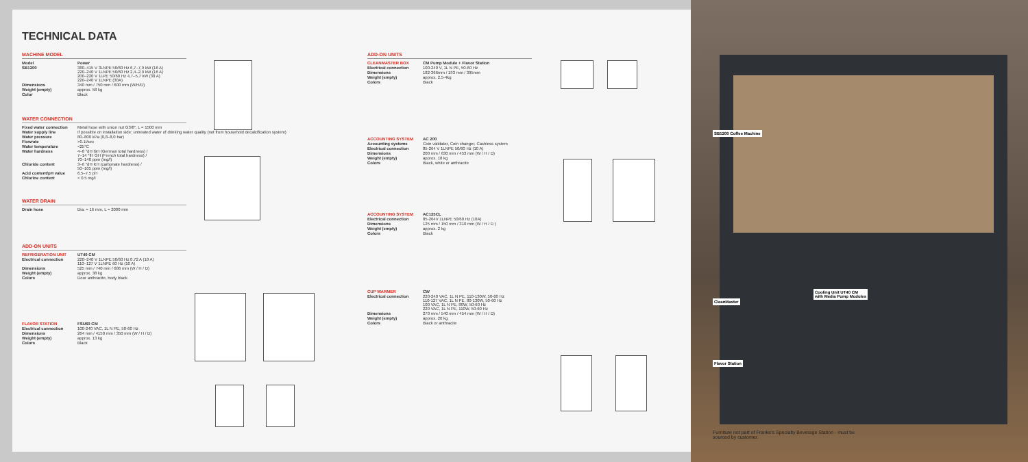TECHNICAL DATA
MACHINE MODEL
| Model | Power |
| SB1200 | 380–415 V 3LNPE 50/60 Hz 6,7–7,9 kW (16 A) 220–240 V 1LNPE 50/60 Hz 2,4–2,9 kW (16 A) 200–220 V 1LPE 50/60 Hz 4,7–5,7 kW (30 A) 220–240 V 1LNPE (30A) |
| Dimensions | 340 mm / 750 mm / 600 mm (W/H/D) |
| Weight (empty) | approx. 58 kg |
| Color | Black |
WATER CONNECTION
| Fixed water connection | Metal hose with union nut G3/8", L = 1500 mm |
| Water supply line | If possible on installation side: untreated water of drinking water quality (not from household decalcification system) |
| Water pressure | 80–800 kPa (0,8–8,0 bar) |
| Flowrate | >0.1l/sec |
| Water temperature | <25°C |
| Water hardness | 4–8 °dH GH (German total hardness) / 7–14 °fH GH (French total hardness) / 70–140 ppm (mg/l) |
| Chloride content | 3–6 °dH KH (carbonate hardness) / 50–105 ppm (mg/l) |
| Acid content/pH value | 6.5–7.5 pH |
| Chlorine content | < 0.5 mg/l |
WATER DRAIN
| Drain hose | Dia. = 16 mm, L = 2000 mm |
ADD-ON UNITS
| REFRIGERATION UNIT | UT40 CM |
| Electrical connection | 220–240 V 1LNPE 50/60 Hz 0.72 A (10 A) 110–127 V 1LNPE 60 Hz (10 A) |
| Dimensions | 525 mm / 740 mm / 686 mm (W / H / D) |
| Weight (empty) | approx. 38 kg |
| Colors | Door anthracite, body black |
| FLAVOR STATION | FSU60 CM |
| Electrical connection | 100-240 VAC, 1L N PE, 50-60 Hz |
| Dimensions | 264 mm / 4150 mm / 350 mm (W / H / D) |
| Weight (empty) | approx. 13 kg |
| Colors | Black |
ADD-ON UNITS
| CLEANMASTER BOX | CM Pump Module + Flavor Station |
| Electrical connection | 100-240 V, 1L N PE, 50-60 Hz |
| Dimensions | 182-366mm / 193 mm / 395mm |
| Weight (empty) | approx. 2.5-4kg |
| Colors | Black |
| ACCOUNTING SYSTEM | AC 200 |
| Accounting systems | Coin validator, Coin changer, Cashless system |
| Electrical connection | 85-264 V 1LNPE 50/60 Hz (10 A) |
| Dimensions | 200 mm / 630 mm / 453 mm (W / H / D) |
| Weight (empty) | approx. 18 kg |
| Colors | Black, white or anthracite |
| ACCOUNTING SYSTEM | AC125CL |
| Electrical connection | 85-264V 1LNPE 50/60 Hz (10A) |
| Dimensions | 125 mm / 150 mm / 310 mm (W / H / D ) |
| Weight (empty) | approx. 2 kg |
| Colors | Black |
| CUP WARMER | CW |
| Electrical connection | 220-240 VAC, 1L N PE, 110-130W, 50-60 Hz 110-127 VAC, 1L N PE, 80-130W, 50-60 Hz 100 VAC, 1L N PE, 80W, 50-60 Hz 220 VAC, 1L N PE, 110W, 50-60 Hz |
| Dimensions | 270 mm / 540 mm / 454 mm (W / H / D) |
| Weight (empty) | approx. 20 kg |
| Colors | Black or anthracite |
SB1200 Coffee Machine
CleanMaster
Cooling Unit UT40 CM
with Media Pump Modules
Flavor Station
Furniture not part of Franke's Specialty Beverage Station - must be sourced by customer.